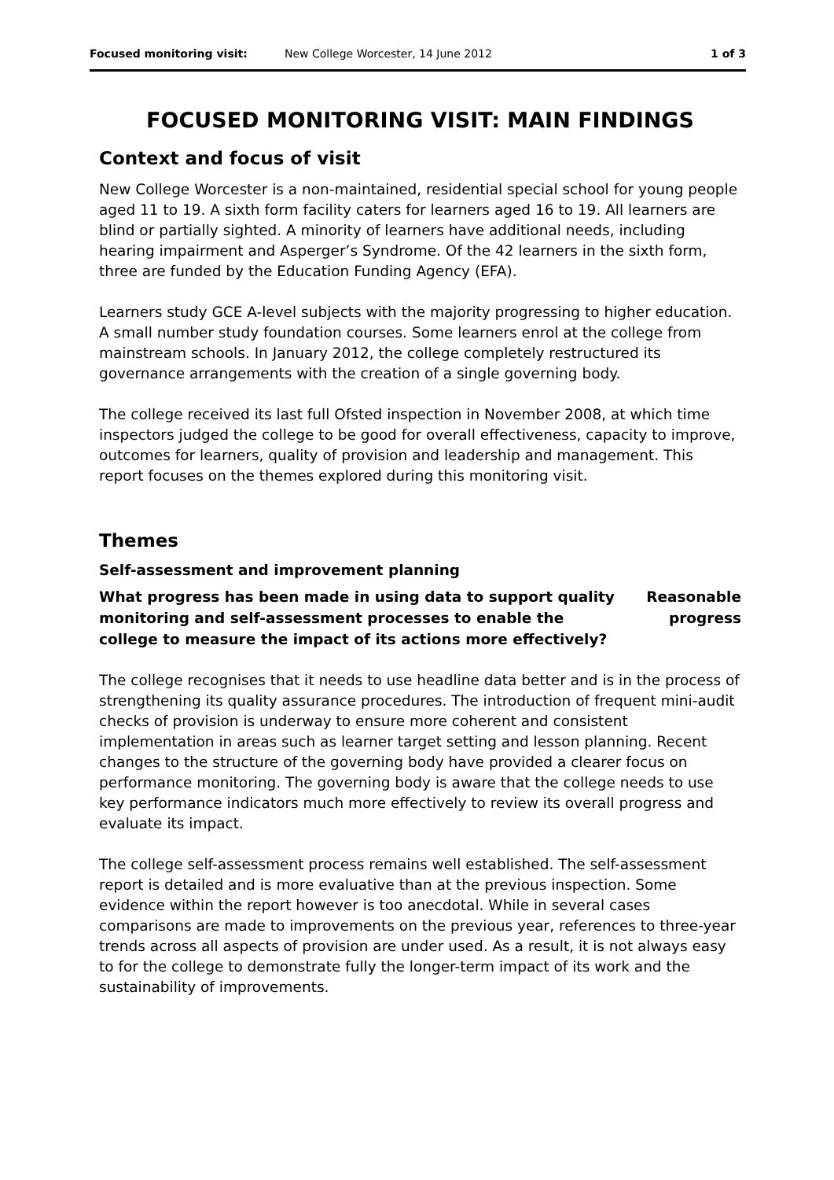Focused monitoring visit: New College Worcester, 14 June 2012 1 of 3
FOCUSED MONITORING VISIT: MAIN FINDINGS
Context and focus of visit
New College Worcester is a non-maintained, residential special school for young people aged 11 to 19. A sixth form facility caters for learners aged 16 to 19. All learners are blind or partially sighted. A minority of learners have additional needs, including hearing impairment and Asperger’s Syndrome. Of the 42 learners in the sixth form, three are funded by the Education Funding Agency (EFA).
Learners study GCE A-level subjects with the majority progressing to higher education. A small number study foundation courses. Some learners enrol at the college from mainstream schools. In January 2012, the college completely restructured its governance arrangements with the creation of a single governing body.
The college received its last full Ofsted inspection in November 2008, at which time inspectors judged the college to be good for overall effectiveness, capacity to improve, outcomes for learners, quality of provision and leadership and management. This report focuses on the themes explored during this monitoring visit.
Themes
Self-assessment and improvement planning
What progress has been made in using data to support quality monitoring and self-assessment processes to enable the college to measure the impact of its actions more effectively?
Reasonable
progress
The college recognises that it needs to use headline data better and is in the process of strengthening its quality assurance procedures. The introduction of frequent mini-audit checks of provision is underway to ensure more coherent and consistent implementation in areas such as learner target setting and lesson planning. Recent changes to the structure of the governing body have provided a clearer focus on performance monitoring. The governing body is aware that the college needs to use key performance indicators much more effectively to review its overall progress and evaluate its impact.
The college self-assessment process remains well established. The self-assessment report is detailed and is more evaluative than at the previous inspection. Some evidence within the report however is too anecdotal. While in several cases comparisons are made to improvements on the previous year, references to three-year trends across all aspects of provision are under used. As a result, it is not always easy to for the college to demonstrate fully the longer-term impact of its work and the sustainability of improvements.